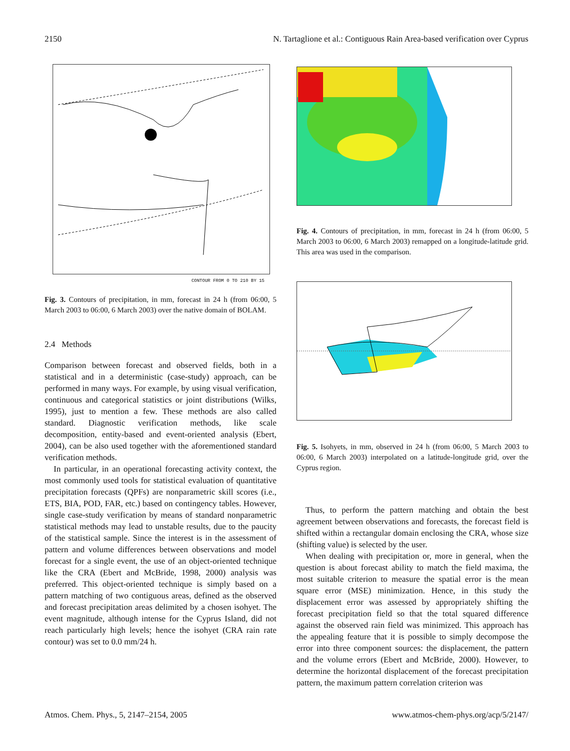2150 N. Tartaglione et al.: Contiguous Rain Area-based verification over Cyprus
CONTOUR FROM 0 TO 210 BY 15
Fig. 3. Contours of precipitation, in mm, forecast in 24 h (from 06:00, 5 March 2003 to 06:00, 6 March 2003) over the native domain of BOLAM.
2.4 Methods
Comparison between forecast and observed fields, both in a statistical and in a deterministic (case-study) approach, can be performed in many ways. For example, by using visual verification, continuous and categorical statistics or joint distributions (Wilks, 1995), just to mention a few. These methods are also called standard. Diagnostic verification methods, like scale decomposition, entity-based and event-oriented analysis (Ebert, 2004), can be also used together with the aforementioned standard verification methods.
In particular, in an operational forecasting activity context, the most commonly used tools for statistical evaluation of quantitative precipitation forecasts (QPFs) are nonparametric skill scores (i.e., ETS, BIA, POD, FAR, etc.) based on contingency tables. However, single case-study verification by means of standard nonparametric statistical methods may lead to unstable results, due to the paucity of the statistical sample. Since the interest is in the assessment of pattern and volume differences between observations and model forecast for a single event, the use of an object-oriented technique like the CRA (Ebert and McBride, 1998, 2000) analysis was preferred. This object-oriented technique is simply based on a pattern matching of two contiguous areas, defined as the observed and forecast precipitation areas delimited by a chosen isohyet. The event magnitude, although intense for the Cyprus Island, did not reach particularly high levels; hence the isohyet (CRA rain rate contour) was set to 0.0 mm/24 h.
Fig. 4. Contours of precipitation, in mm, forecast in 24 h (from 06:00, 5 March 2003 to 06:00, 6 March 2003) remapped on a longitude-latitude grid. This area was used in the comparison.
Fig. 5. Isohyets, in mm, observed in 24 h (from 06:00, 5 March 2003 to 06:00, 6 March 2003) interpolated on a latitude-longitude grid, over the Cyprus region.
Thus, to perform the pattern matching and obtain the best agreement between observations and forecasts, the forecast field is shifted within a rectangular domain enclosing the CRA, whose size (shifting value) is selected by the user.
When dealing with precipitation or, more in general, when the question is about forecast ability to match the field maxima, the most suitable criterion to measure the spatial error is the mean square error (MSE) minimization. Hence, in this study the displacement error was assessed by appropriately shifting the forecast precipitation field so that the total squared difference against the observed rain field was minimized. This approach has the appealing feature that it is possible to simply decompose the error into three component sources: the displacement, the pattern and the volume errors (Ebert and McBride, 2000). However, to determine the horizontal displacement of the forecast precipitation pattern, the maximum pattern correlation criterion was
Atmos. Chem. Phys., 5, 2147–2154, 2005 www.atmos-chem-phys.org/acp/5/2147/